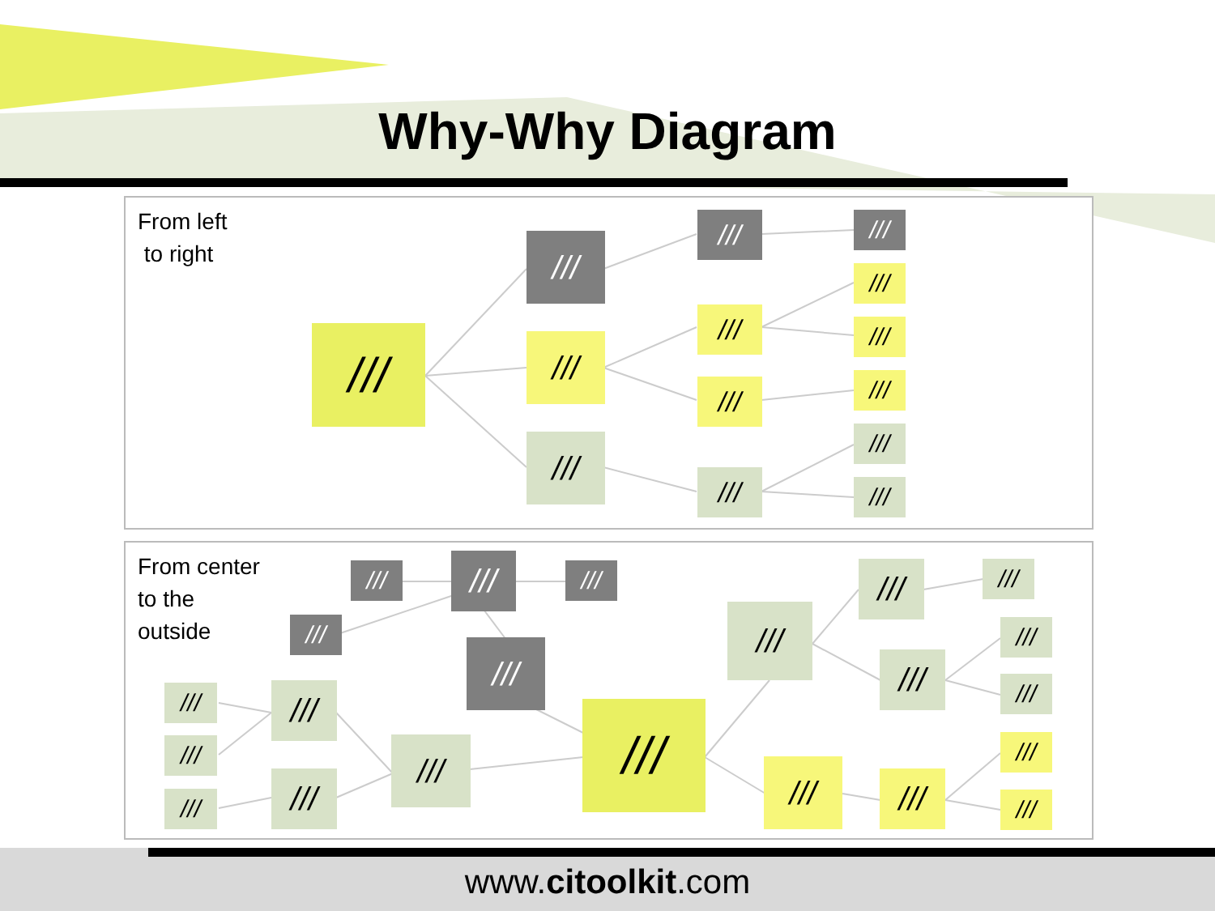Why-Why Diagram
From left
to right
///
///
///
///
///
///
///
///
///
///
///
///
///
///
From center
to the
outside
/// /// ///
///
///
///
///
///
///
///
///
///
///
///
///
///
///
///
/// ///
///
///
www.citoolkit.com